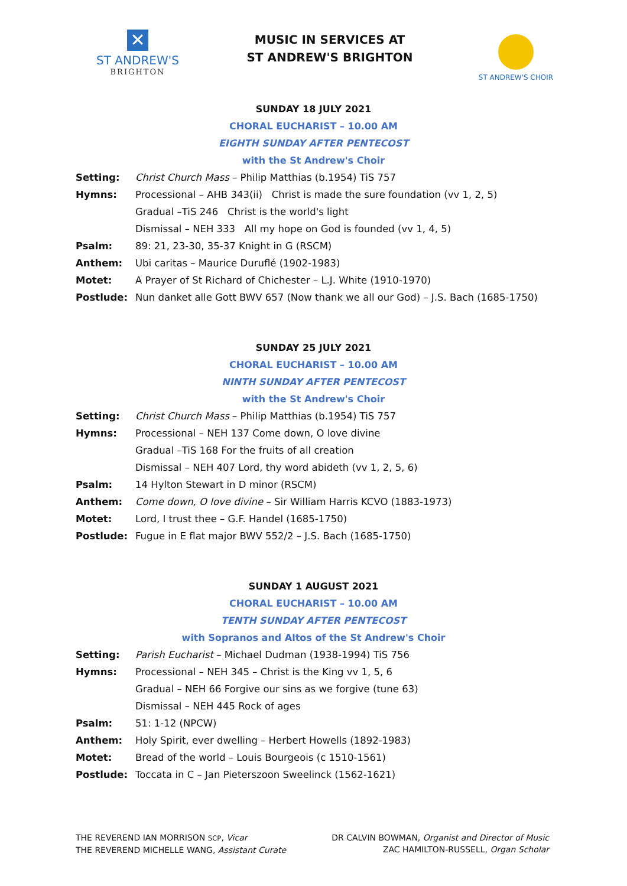✕
ST ANDREW'S
BRIGHTON
MUSIC IN SERVICES AT
ST ANDREW'S BRIGHTON
ST ANDREW'S CHOIR
SUNDAY 18 JULY 2021
CHORAL EUCHARIST – 10.00 AM
EIGHTH SUNDAY AFTER PENTECOST
with the St Andrew's Choir
Setting: Christ Church Mass – Philip Matthias (b.1954) TiS 757
Hymns: Processional – AHB 343(ii) Christ is made the sure foundation (vv 1, 2, 5)
Gradual –TiS 246 Christ is the world's light
Dismissal – NEH 333 All my hope on God is founded (vv 1, 4, 5)
Psalm: 89: 21, 23-30, 35-37 Knight in G (RSCM)
Anthem: Ubi caritas – Maurice Duruflé (1902-1983)
Motet: A Prayer of St Richard of Chichester – L.J. White (1910-1970)
Postlude: Nun danket alle Gott BWV 657 (Now thank we all our God) – J.S. Bach (1685-1750)
SUNDAY 25 JULY 2021
CHORAL EUCHARIST – 10.00 AM
NINTH SUNDAY AFTER PENTECOST
with the St Andrew's Choir
Setting: Christ Church Mass – Philip Matthias (b.1954) TiS 757
Hymns: Processional – NEH 137 Come down, O love divine
Gradual –TiS 168 For the fruits of all creation
Dismissal – NEH 407 Lord, thy word abideth (vv 1, 2, 5, 6)
Psalm: 14 Hylton Stewart in D minor (RSCM)
Anthem: Come down, O love divine – Sir William Harris KCVO (1883-1973)
Motet: Lord, I trust thee – G.F. Handel (1685-1750)
Postlude: Fugue in E flat major BWV 552/2 – J.S. Bach (1685-1750)
SUNDAY 1 AUGUST 2021
CHORAL EUCHARIST – 10.00 AM
TENTH SUNDAY AFTER PENTECOST
with Sopranos and Altos of the St Andrew's Choir
Setting: Parish Eucharist – Michael Dudman (1938-1994) TiS 756
Hymns: Processional – NEH 345 – Christ is the King vv 1, 5, 6
Gradual – NEH 66 Forgive our sins as we forgive (tune 63)
Dismissal – NEH 445 Rock of ages
Psalm: 51: 1-12 (NPCW)
Anthem: Holy Spirit, ever dwelling – Herbert Howells (1892-1983)
Motet: Bread of the world – Louis Bourgeois (c 1510-1561)
Postlude: Toccata in C – Jan Pieterszoon Sweelinck (1562-1621)
THE REVEREND IAN MORRISON SCP, Vicar
THE REVEREND MICHELLE WANG, Assistant Curate
DR CALVIN BOWMAN, Organist and Director of Music
ZAC HAMILTON-RUSSELL, Organ Scholar